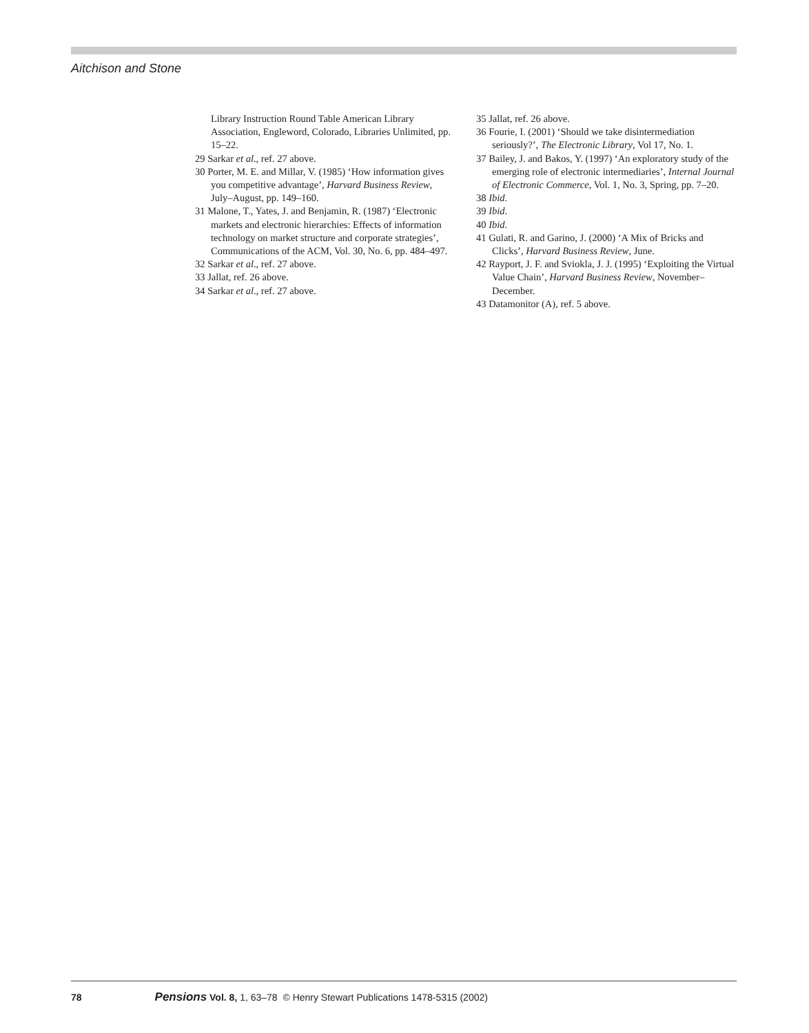Aitchison and Stone
Library Instruction Round Table American Library Association, Engleword, Colorado, Libraries Unlimited, pp. 15–22.
29 Sarkar et al., ref. 27 above.
30 Porter, M. E. and Millar, V. (1985) ‘How information gives you competitive advantage’, Harvard Business Review, July–August, pp. 149–160.
31 Malone, T., Yates, J. and Benjamin, R. (1987) ‘Electronic markets and electronic hierarchies: Effects of information technology on market structure and corporate strategies’, Communications of the ACM, Vol. 30, No. 6, pp. 484–497.
32 Sarkar et al., ref. 27 above.
33 Jallat, ref. 26 above.
34 Sarkar et al., ref. 27 above.
35 Jallat, ref. 26 above.
36 Fourie, I. (2001) ‘Should we take disintermediation seriously?’, The Electronic Library, Vol 17, No. 1.
37 Bailey, J. and Bakos, Y. (1997) ‘An exploratory study of the emerging role of electronic intermediaries’, Internal Journal of Electronic Commerce, Vol. 1, No. 3, Spring, pp. 7–20.
38 Ibid.
39 Ibid.
40 Ibid.
41 Gulati, R. and Garino, J. (2000) ‘A Mix of Bricks and Clicks’, Harvard Business Review, June.
42 Rayport, J. F. and Sviokla, J. J. (1995) ‘Exploiting the Virtual Value Chain’, Harvard Business Review, November–December.
43 Datamonitor (A), ref. 5 above.
78 Pensions Vol. 8, 1, 63–78 © Henry Stewart Publications 1478-5315 (2002)